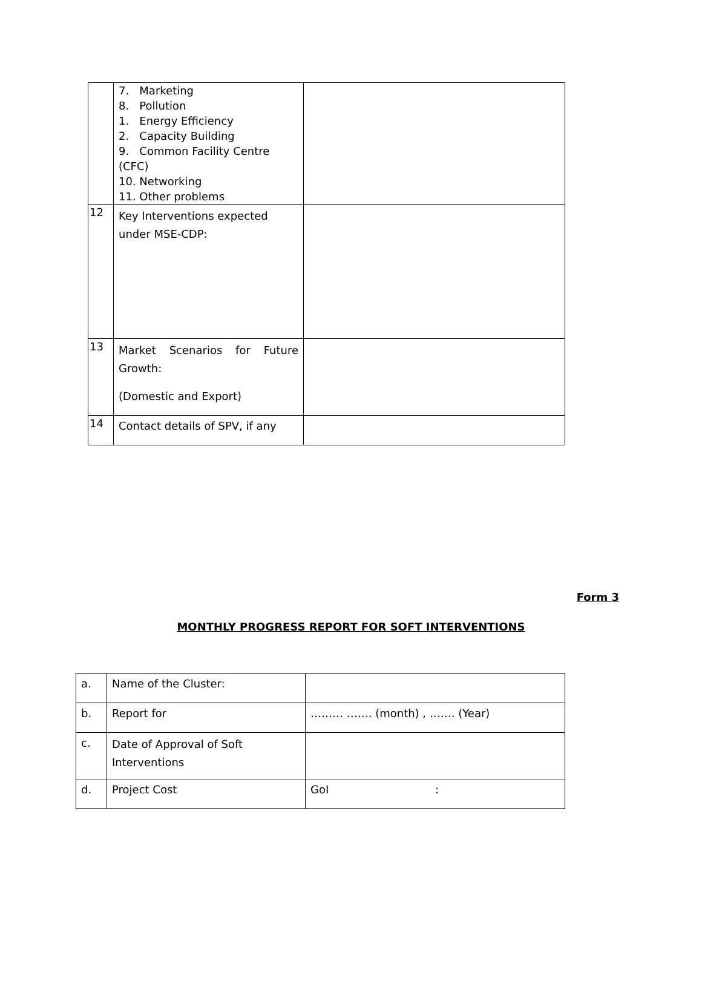| | 7. Marketing 8. Pollution 1. Energy Efficiency 2. Capacity Building 9. Common Facility Centre (CFC) 10. Networking 11. Other problems | |
| 12 | Key Interventions expected under MSE-CDP: | |
| 13 | Market Scenarios for Future Growth: (Domestic and Export) | |
| 14 | Contact details of SPV, if any | |
Form 3
MONTHLY PROGRESS REPORT FOR SOFT INTERVENTIONS
| a. | Name of the Cluster: | |
| b. | Report for | ……… ……. (month) , ……. (Year) |
| c. | Date of Approval of Soft Interventions | |
| d. | Project Cost | GoI : |